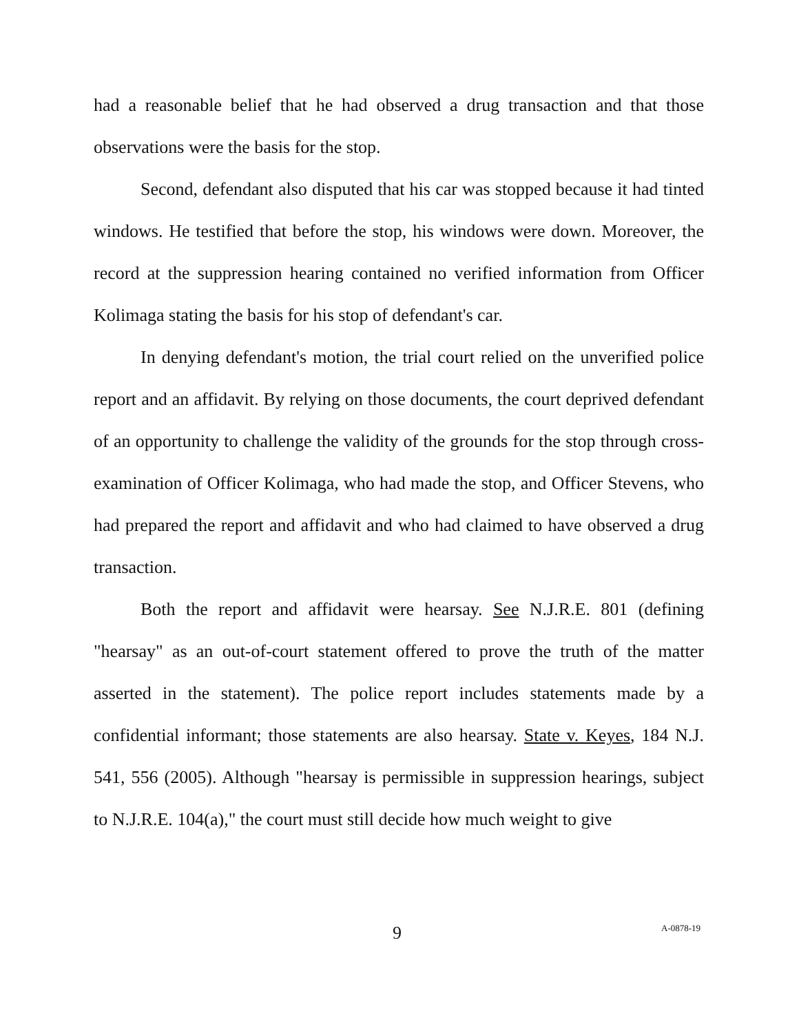had a reasonable belief that he had observed a drug transaction and that those observations were the basis for the stop.
Second, defendant also disputed that his car was stopped because it had tinted windows. He testified that before the stop, his windows were down. Moreover, the record at the suppression hearing contained no verified information from Officer Kolimaga stating the basis for his stop of defendant's car.
In denying defendant's motion, the trial court relied on the unverified police report and an affidavit. By relying on those documents, the court deprived defendant of an opportunity to challenge the validity of the grounds for the stop through cross-examination of Officer Kolimaga, who had made the stop, and Officer Stevens, who had prepared the report and affidavit and who had claimed to have observed a drug transaction.
Both the report and affidavit were hearsay. See N.J.R.E. 801 (defining "hearsay" as an out-of-court statement offered to prove the truth of the matter asserted in the statement). The police report includes statements made by a confidential informant; those statements are also hearsay. State v. Keyes, 184 N.J. 541, 556 (2005). Although "hearsay is permissible in suppression hearings, subject to N.J.R.E. 104(a)," the court must still decide how much weight to give
9 A-0878-19